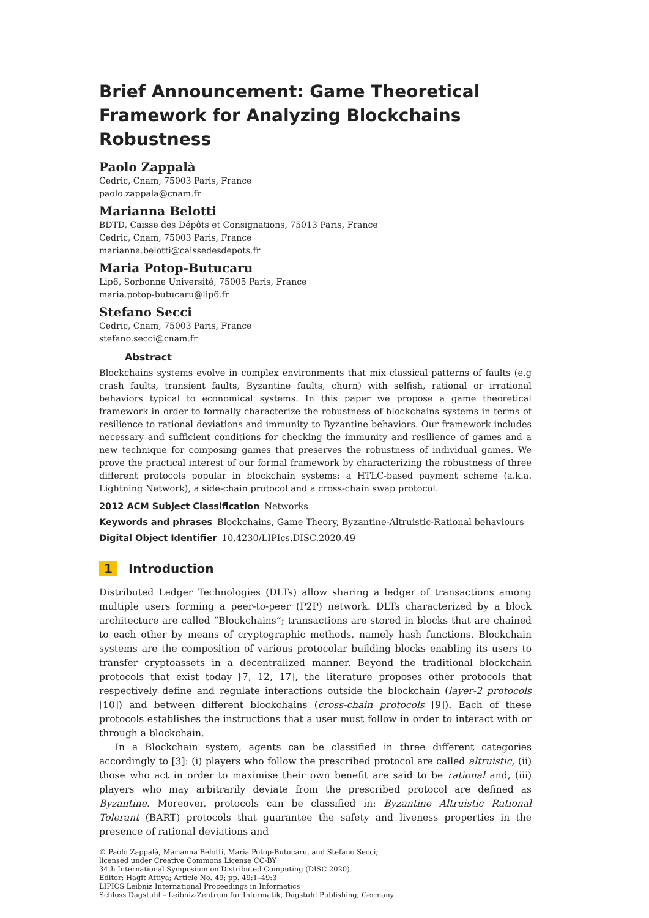Brief Announcement: Game Theoretical Framework for Analyzing Blockchains Robustness
Paolo Zappalà
Cedric, Cnam, 75003 Paris, France
paolo.zappala@cnam.fr
Marianna Belotti
BDTD, Caisse des Dépôts et Consignations, 75013 Paris, France
Cedric, Cnam, 75003 Paris, France
marianna.belotti@caissedesdepots.fr
Maria Potop-Butucaru
Lip6, Sorbonne Université, 75005 Paris, France
maria.potop-butucaru@lip6.fr
Stefano Secci
Cedric, Cnam, 75003 Paris, France
stefano.secci@cnam.fr
Abstract
Blockchains systems evolve in complex environments that mix classical patterns of faults (e.g crash faults, transient faults, Byzantine faults, churn) with selfish, rational or irrational behaviors typical to economical systems. In this paper we propose a game theoretical framework in order to formally characterize the robustness of blockchains systems in terms of resilience to rational deviations and immunity to Byzantine behaviors. Our framework includes necessary and sufficient conditions for checking the immunity and resilience of games and a new technique for composing games that preserves the robustness of individual games. We prove the practical interest of our formal framework by characterizing the robustness of three different protocols popular in blockchain systems: a HTLC-based payment scheme (a.k.a. Lightning Network), a side-chain protocol and a cross-chain swap protocol.
2012 ACM Subject Classification Networks
Keywords and phrases Blockchains, Game Theory, Byzantine-Altruistic-Rational behaviours
Digital Object Identifier 10.4230/LIPIcs.DISC.2020.49
1 Introduction
Distributed Ledger Technologies (DLTs) allow sharing a ledger of transactions among multiple users forming a peer-to-peer (P2P) network. DLTs characterized by a block architecture are called “Blockchains”; transactions are stored in blocks that are chained to each other by means of cryptographic methods, namely hash functions. Blockchain systems are the composition of various protocolar building blocks enabling its users to transfer cryptoassets in a decentralized manner. Beyond the traditional blockchain protocols that exist today [7, 12, 17], the literature proposes other protocols that respectively define and regulate interactions outside the blockchain (layer-2 protocols [10]) and between different blockchains (cross-chain protocols [9]). Each of these protocols establishes the instructions that a user must follow in order to interact with or through a blockchain.
In a Blockchain system, agents can be classified in three different categories accordingly to [3]: (i) players who follow the prescribed protocol are called altruistic, (ii) those who act in order to maximise their own benefit are said to be rational and, (iii) players who may arbitrarily deviate from the prescribed protocol are defined as Byzantine. Moreover, protocols can be classified in: Byzantine Altruistic Rational Tolerant (BART) protocols that guarantee the safety and liveness properties in the presence of rational deviations and
© Paolo Zappalà, Marianna Belotti, Maria Potop-Butucaru, and Stefano Secci;
licensed under Creative Commons License CC-BY
34th International Symposium on Distributed Computing (DISC 2020).
Editor: Hagit Attiya; Article No. 49; pp. 49:1–49:3
LIPICS Leibniz International Proceedings in Informatics
Schloss Dagstuhl – Leibniz-Zentrum für Informatik, Dagstuhl Publishing, Germany